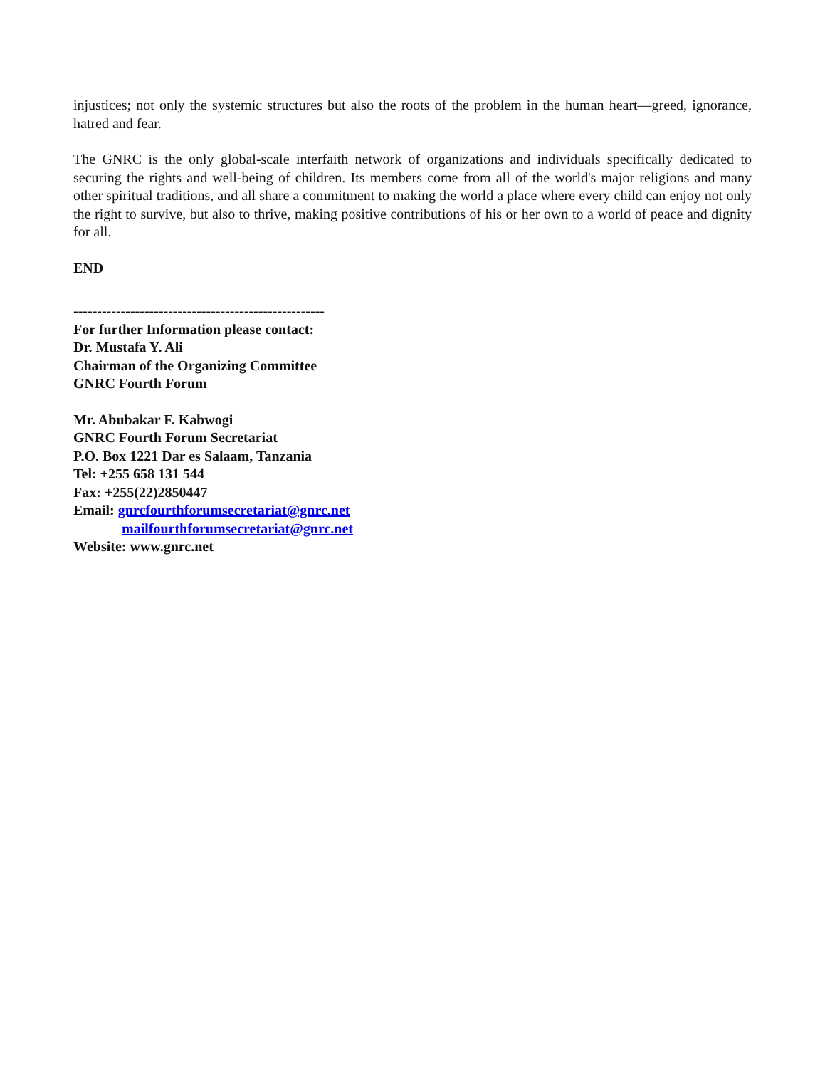injustices; not only the systemic structures but also the roots of the problem in the human heart—greed, ignorance, hatred and fear.
The GNRC is the only global-scale interfaith network of organizations and individuals specifically dedicated to securing the rights and well-being of children. Its members come from all of the world's major religions and many other spiritual traditions, and all share a commitment to making the world a place where every child can enjoy not only the right to survive, but also to thrive, making positive contributions of his or her own to a world of peace and dignity for all.
END
-----------------------------------------------------
For further Information please contact:
Dr. Mustafa Y. Ali
Chairman of the Organizing Committee
GNRC Fourth Forum
Mr. Abubakar F. Kabwogi
GNRC Fourth Forum Secretariat
P.O. Box 1221 Dar es Salaam, Tanzania
Tel: +255 658 131 544
Fax: +255(22)2850447
Email: gnrcfourthforumsecretariat@gnrc.net
mailfourthforumsecretariat@gnrc.net
Website: www.gnrc.net